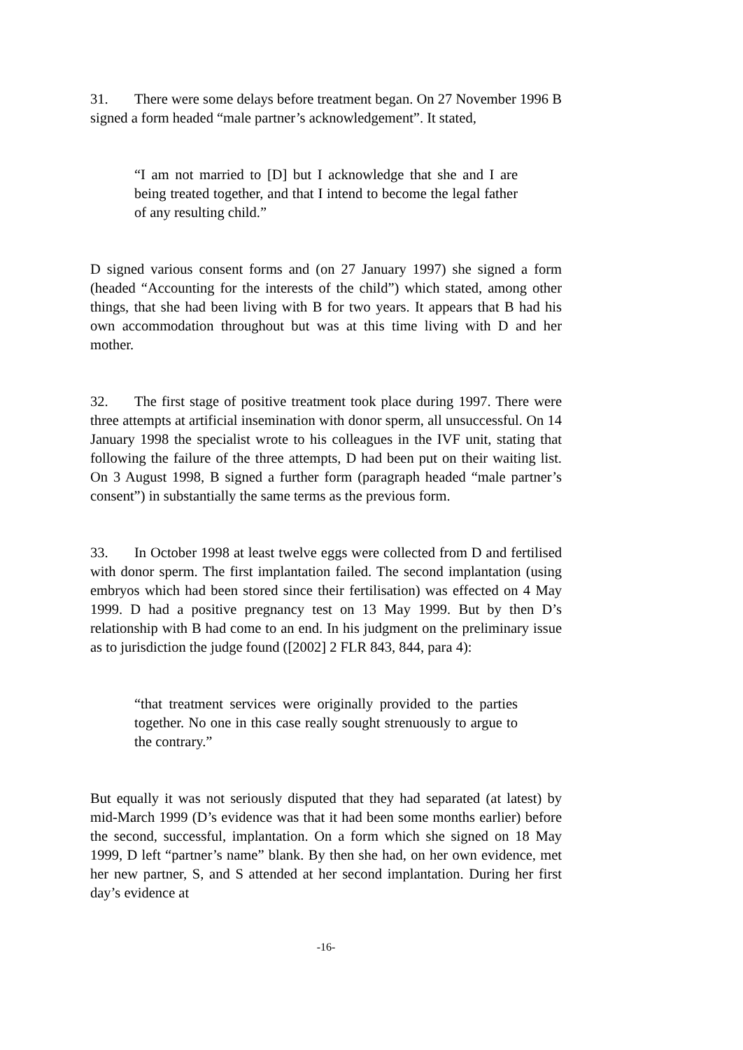31. There were some delays before treatment began. On 27 November 1996 B signed a form headed “male partner’s acknowledgement”. It stated,
“I am not married to [D] but I acknowledge that she and I are being treated together, and that I intend to become the legal father of any resulting child.”
D signed various consent forms and (on 27 January 1997) she signed a form (headed “Accounting for the interests of the child”) which stated, among other things, that she had been living with B for two years. It appears that B had his own accommodation throughout but was at this time living with D and her mother.
32. The first stage of positive treatment took place during 1997. There were three attempts at artificial insemination with donor sperm, all unsuccessful. On 14 January 1998 the specialist wrote to his colleagues in the IVF unit, stating that following the failure of the three attempts, D had been put on their waiting list. On 3 August 1998, B signed a further form (paragraph headed “male partner’s consent”) in substantially the same terms as the previous form.
33. In October 1998 at least twelve eggs were collected from D and fertilised with donor sperm. The first implantation failed. The second implantation (using embryos which had been stored since their fertilisation) was effected on 4 May 1999. D had a positive pregnancy test on 13 May 1999. But by then D’s relationship with B had come to an end. In his judgment on the preliminary issue as to jurisdiction the judge found ([2002] 2 FLR 843, 844, para 4):
“that treatment services were originally provided to the parties together. No one in this case really sought strenuously to argue to the contrary.”
But equally it was not seriously disputed that they had separated (at latest) by mid-March 1999 (D’s evidence was that it had been some months earlier) before the second, successful, implantation. On a form which she signed on 18 May 1999, D left “partner’s name” blank. By then she had, on her own evidence, met her new partner, S, and S attended at her second implantation. During her first day’s evidence at
-16-